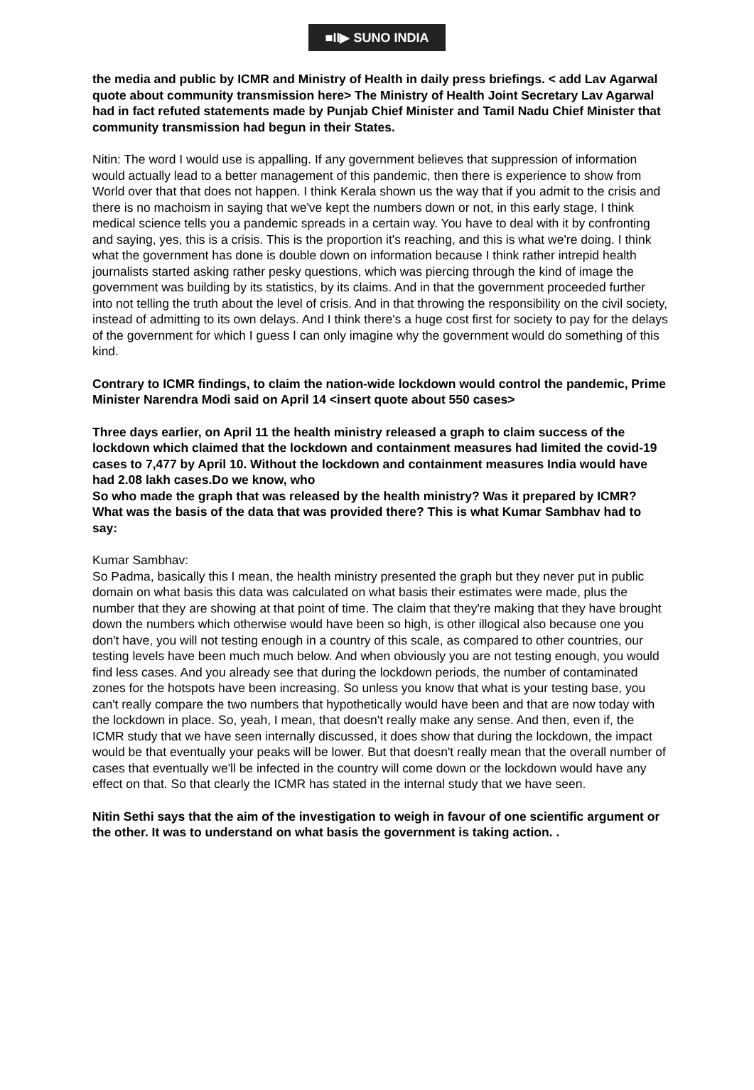■II▶ SUNO INDIA
the media and public by ICMR and Ministry of Health in daily press briefings. < add Lav Agarwal quote about community transmission here> The Ministry of Health Joint Secretary Lav Agarwal had in fact refuted statements made by Punjab Chief Minister and Tamil Nadu Chief Minister that community transmission had begun in their States.
Nitin: The word I would use is appalling. If any government believes that suppression of information would actually lead to a better management of this pandemic, then there is experience to show from World over that that does not happen. I think Kerala shown us the way that if you admit to the crisis and there is no machoism in saying that we've kept the numbers down or not, in this early stage, I think medical science tells you a pandemic spreads in a certain way. You have to deal with it by confronting and saying, yes, this is a crisis. This is the proportion it's reaching, and this is what we're doing. I think what the government has done is double down on information because I think rather intrepid health journalists started asking rather pesky questions, which was piercing through the kind of image the government was building by its statistics, by its claims. And in that the government proceeded further into not telling the truth about the level of crisis. And in that throwing the responsibility on the civil society, instead of admitting to its own delays. And I think there's a huge cost first for society to pay for the delays of the government for which I guess I can only imagine why the government would do something of this kind.
Contrary to ICMR findings, to claim the nation-wide lockdown would control the pandemic, Prime Minister Narendra Modi said on April 14 <insert quote about 550 cases>
Three days earlier, on April 11 the health ministry released a graph to claim success of the lockdown which claimed that the lockdown and containment measures had limited the covid-19 cases to 7,477 by April 10. Without the lockdown and containment measures India would have had 2.08 lakh cases.Do we know, who
So who made the graph that was released by the health ministry? Was it prepared by ICMR? What was the basis of the data that was provided there? This is what Kumar Sambhav had to say:
Kumar Sambhav:
So Padma, basically this I mean, the health ministry presented the graph but they never put in public domain on what basis this data was calculated on what basis their estimates were made, plus the number that they are showing at that point of time. The claim that they're making that they have brought down the numbers which otherwise would have been so high, is other illogical also because one you don't have, you will not testing enough in a country of this scale, as compared to other countries, our testing levels have been much much below. And when obviously you are not testing enough, you would find less cases. And you already see that during the lockdown periods, the number of contaminated zones for the hotspots have been increasing. So unless you know that what is your testing base, you can't really compare the two numbers that hypothetically would have been and that are now today with the lockdown in place. So, yeah, I mean, that doesn't really make any sense. And then, even if, the ICMR study that we have seen internally discussed, it does show that during the lockdown, the impact would be that eventually your peaks will be lower. But that doesn't really mean that the overall number of cases that eventually we'll be infected in the country will come down or the lockdown would have any effect on that. So that clearly the ICMR has stated in the internal study that we have seen.
Nitin Sethi says that the aim of the investigation to weigh in favour of one scientific argument or the other. It was to understand on what basis the government is taking action. .